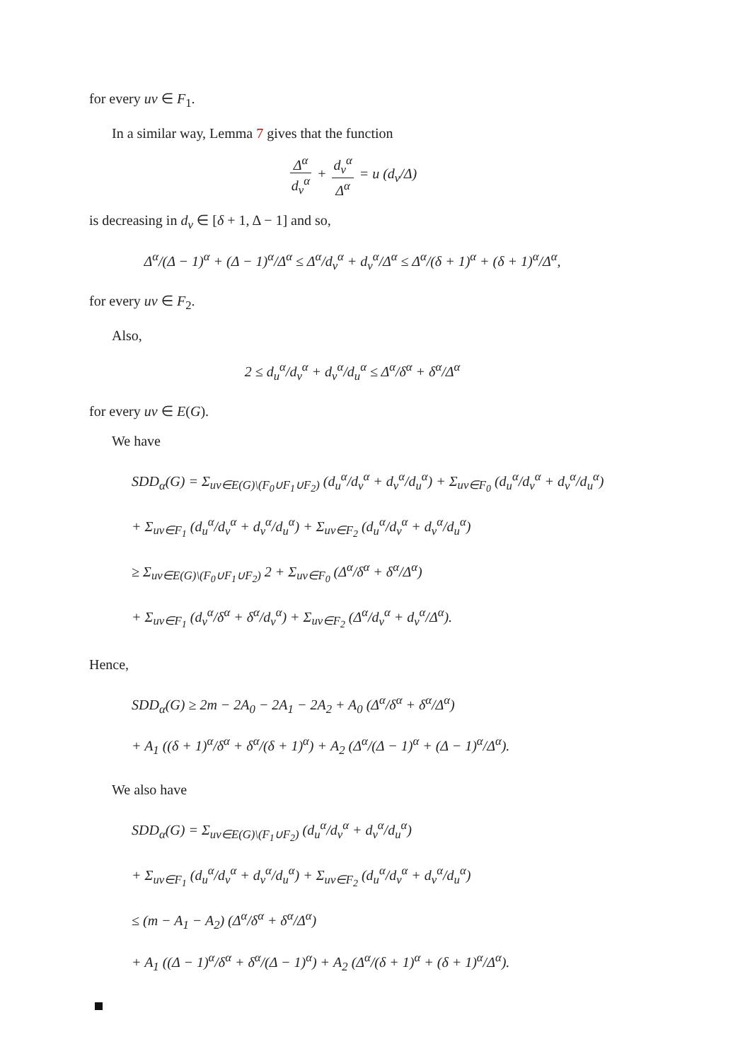for every uv ∈ F<sub>1</sub>.
In a similar way, Lemma 7 gives that the function
Δ<sup>α</sup> d<sub>v</sub><sup>α</sup> + d<sub>v</sub><sup>α</sup> Δ<sup>α</sup> = u (d<sub>v</sub>/Δ)
is decreasing in d<sub>v</sub> ∈ [δ + 1, Δ − 1] and so,
Δ<sup>α</sup>/(Δ − 1)<sup>α</sup> + (Δ − 1)<sup>α</sup>/Δ<sup>α</sup> ≤ Δ<sup>α</sup>/d<sub>v</sub><sup>α</sup> + d<sub>v</sub><sup>α</sup>/Δ<sup>α</sup> ≤ Δ<sup>α</sup>/(δ + 1)<sup>α</sup> + (δ + 1)<sup>α</sup>/Δ<sup>α</sup>,
for every uv ∈ F<sub>2</sub>.
Also,
2 ≤ d<sub>u</sub><sup>α</sup>/d<sub>v</sub><sup>α</sup> + d<sub>v</sub><sup>α</sup>/d<sub>u</sub><sup>α</sup> ≤ Δ<sup>α</sup>/δ<sup>α</sup> + δ<sup>α</sup>/Δ<sup>α</sup>
for every uv ∈ E(G).
We have
SDD<sub>α</sub>(G) = Σ<sub>uv∈E(G)\(F<sub>0</sub>∪F<sub>1</sub>∪F<sub>2</sub>)</sub> (d<sub>u</sub><sup>α</sup>/d<sub>v</sub><sup>α</sup> + d<sub>v</sub><sup>α</sup>/d<sub>u</sub><sup>α</sup>) + Σ<sub>uv∈F<sub>0</sub></sub> (d<sub>u</sub><sup>α</sup>/d<sub>v</sub><sup>α</sup> + d<sub>v</sub><sup>α</sup>/d<sub>u</sub><sup>α</sup>)
+ Σ<sub>uv∈F<sub>1</sub></sub> (d<sub>u</sub><sup>α</sup>/d<sub>v</sub><sup>α</sup> + d<sub>v</sub><sup>α</sup>/d<sub>u</sub><sup>α</sup>) + Σ<sub>uv∈F<sub>2</sub></sub> (d<sub>u</sub><sup>α</sup>/d<sub>v</sub><sup>α</sup> + d<sub>v</sub><sup>α</sup>/d<sub>u</sub><sup>α</sup>)
≥ Σ<sub>uv∈E(G)\(F<sub>0</sub>∪F<sub>1</sub>∪F<sub>2</sub>)</sub> 2 + Σ<sub>uv∈F<sub>0</sub></sub> (Δ<sup>α</sup>/δ<sup>α</sup> + δ<sup>α</sup>/Δ<sup>α</sup>)
+ Σ<sub>uv∈F<sub>1</sub></sub> (d<sub>v</sub><sup>α</sup>/δ<sup>α</sup> + δ<sup>α</sup>/d<sub>v</sub><sup>α</sup>) + Σ<sub>uv∈F<sub>2</sub></sub> (Δ<sup>α</sup>/d<sub>v</sub><sup>α</sup> + d<sub>v</sub><sup>α</sup>/Δ<sup>α</sup>).
Hence,
SDD<sub>α</sub>(G) ≥ 2m − 2A<sub>0</sub> − 2A<sub>1</sub> − 2A<sub>2</sub> + A<sub>0</sub> (Δ<sup>α</sup>/δ<sup>α</sup> + δ<sup>α</sup>/Δ<sup>α</sup>)
+ A<sub>1</sub> ((δ + 1)<sup>α</sup>/δ<sup>α</sup> + δ<sup>α</sup>/(δ + 1)<sup>α</sup>) + A<sub>2</sub> (Δ<sup>α</sup>/(Δ − 1)<sup>α</sup> + (Δ − 1)<sup>α</sup>/Δ<sup>α</sup>).
We also have
SDD<sub>α</sub>(G) = Σ<sub>uv∈E(G)\(F<sub>1</sub>∪F<sub>2</sub>)</sub> (d<sub>u</sub><sup>α</sup>/d<sub>v</sub><sup>α</sup> + d<sub>v</sub><sup>α</sup>/d<sub>u</sub><sup>α</sup>)
+ Σ<sub>uv∈F<sub>1</sub></sub> (d<sub>u</sub><sup>α</sup>/d<sub>v</sub><sup>α</sup> + d<sub>v</sub><sup>α</sup>/d<sub>u</sub><sup>α</sup>) + Σ<sub>uv∈F<sub>2</sub></sub> (d<sub>u</sub><sup>α</sup>/d<sub>v</sub><sup>α</sup> + d<sub>v</sub><sup>α</sup>/d<sub>u</sub><sup>α</sup>)
≤ (m − A<sub>1</sub> − A<sub>2</sub>) (Δ<sup>α</sup>/δ<sup>α</sup> + δ<sup>α</sup>/Δ<sup>α</sup>)
+ A<sub>1</sub> ((Δ − 1)<sup>α</sup>/δ<sup>α</sup> + δ<sup>α</sup>/(Δ − 1)<sup>α</sup>) + A<sub>2</sub> (Δ<sup>α</sup>/(δ + 1)<sup>α</sup> + (δ + 1)<sup>α</sup>/Δ<sup>α</sup>).